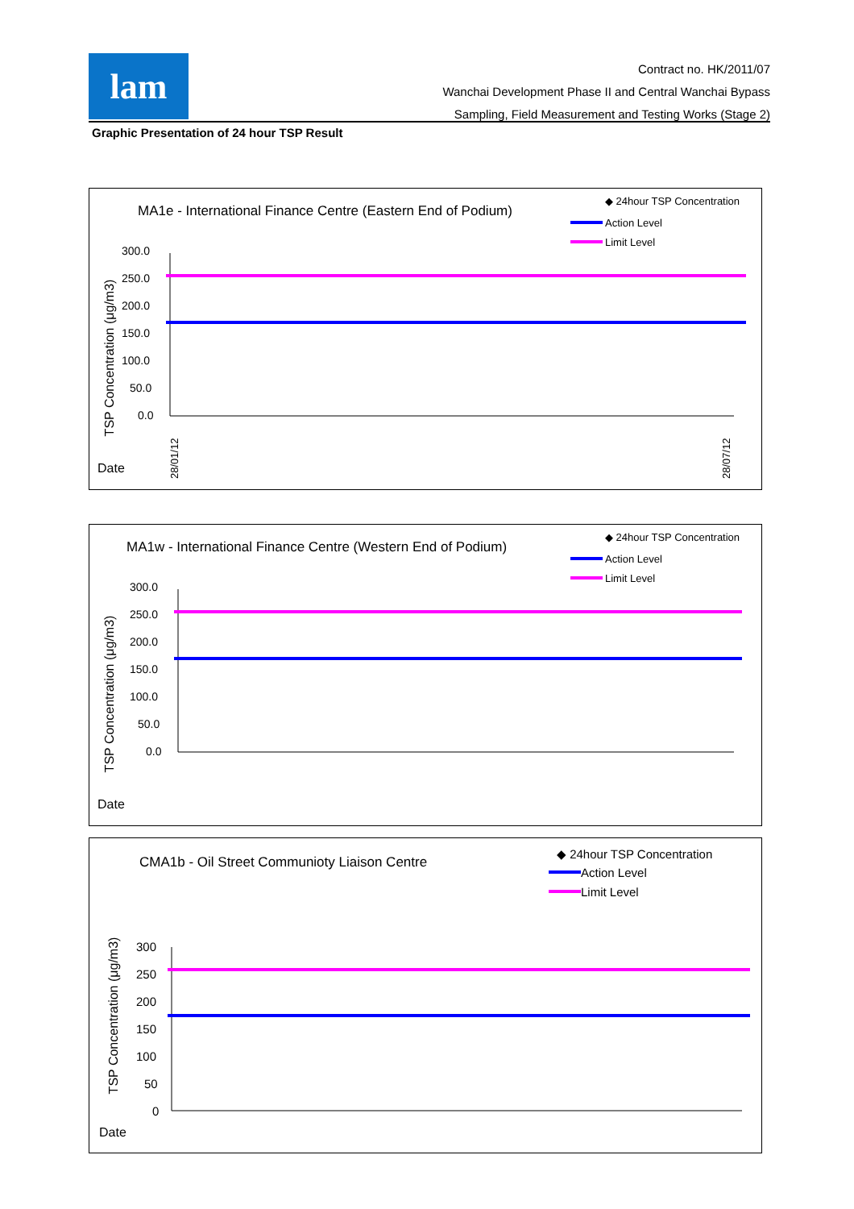lam
Contract no. HK/2011/07
Wanchai Development Phase II and Central Wanchai Bypass
Sampling, Field Measurement and Testing Works (Stage 2)
Graphic Presentation of 24 hour TSP Result
MA1e - International Finance Centre (Eastern End of Podium)
◆ 24hour TSP Concentration
Action Level
Limit Level
TSP Concentration (μg/m3)
300.0
250.0
200.0
150.0
100.0
50.0
0.0
Date
28/01/12
28/07/12
MA1w - International Finance Centre (Western End of Podium)
◆ 24hour TSP Concentration
Action Level
Limit Level
TSP Concentration (μg/m3)
300.0
250.0
200.0
150.0
100.0
50.0
0.0
Date
CMA1b - Oil Street Communioty Liaison Centre
◆ 24hour TSP Concentration
Action Level
Limit Level
TSP Concentration (μg/m3)
300
250
200
150
100
50
0
Date